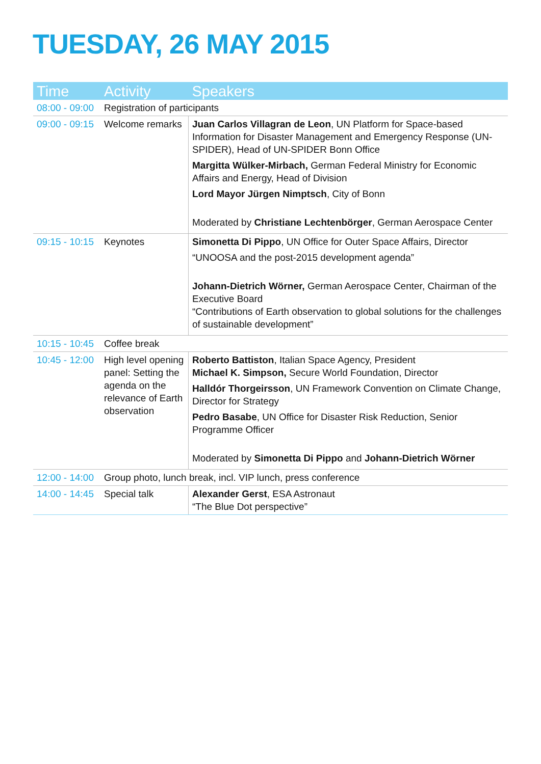TUESDAY, 26 MAY 2015
| Time | Activity | Speakers |
| --- | --- | --- |
| 08:00 - 09:00 | Registration of participants | |
| 09:00 - 09:15 | Welcome remarks | Juan Carlos Villagran de Leon , UN Platform for Space-based Information for Disaster Management and Emergency Response (UN-SPIDER), Head of UN-SPIDER Bonn Office Margitta Wülker-Mirbach, German Federal Ministry for Economic Affairs and Energy, Head of Division Lord Mayor Jürgen Nimptsch , City of Bonn Moderated by Christiane Lechtenbörger , German Aerospace Center |
| 09:15 - 10:15 | Keynotes | Simonetta Di Pippo , UN Office for Outer Space Affairs, Director “UNOOSA and the post-2015 development agenda” Johann-Dietrich Wörner, German Aerospace Center, Chairman of the Executive Board “Contributions of Earth observation to global solutions for the challenges of sustainable development” |
| 10:15 - 10:45 | Coffee break | |
| 10:45 - 12:00 | High level opening panel: Setting the agenda on the relevance of Earth observation | Roberto Battiston , Italian Space Agency, President Michael K. Simpson, Secure World Foundation, Director Halldór Thorgeirsson , UN Framework Convention on Climate Change, Director for Strategy Pedro Basabe , UN Office for Disaster Risk Reduction, Senior Programme Officer Moderated by Simonetta Di Pippo and Johann-Dietrich Wörner |
| 12:00 - 14:00 | Group photo, lunch break, incl. VIP lunch, press conference | |
| 14:00 - 14:45 | Special talk | Alexander Gerst , ESA Astronaut “The Blue Dot perspective” |